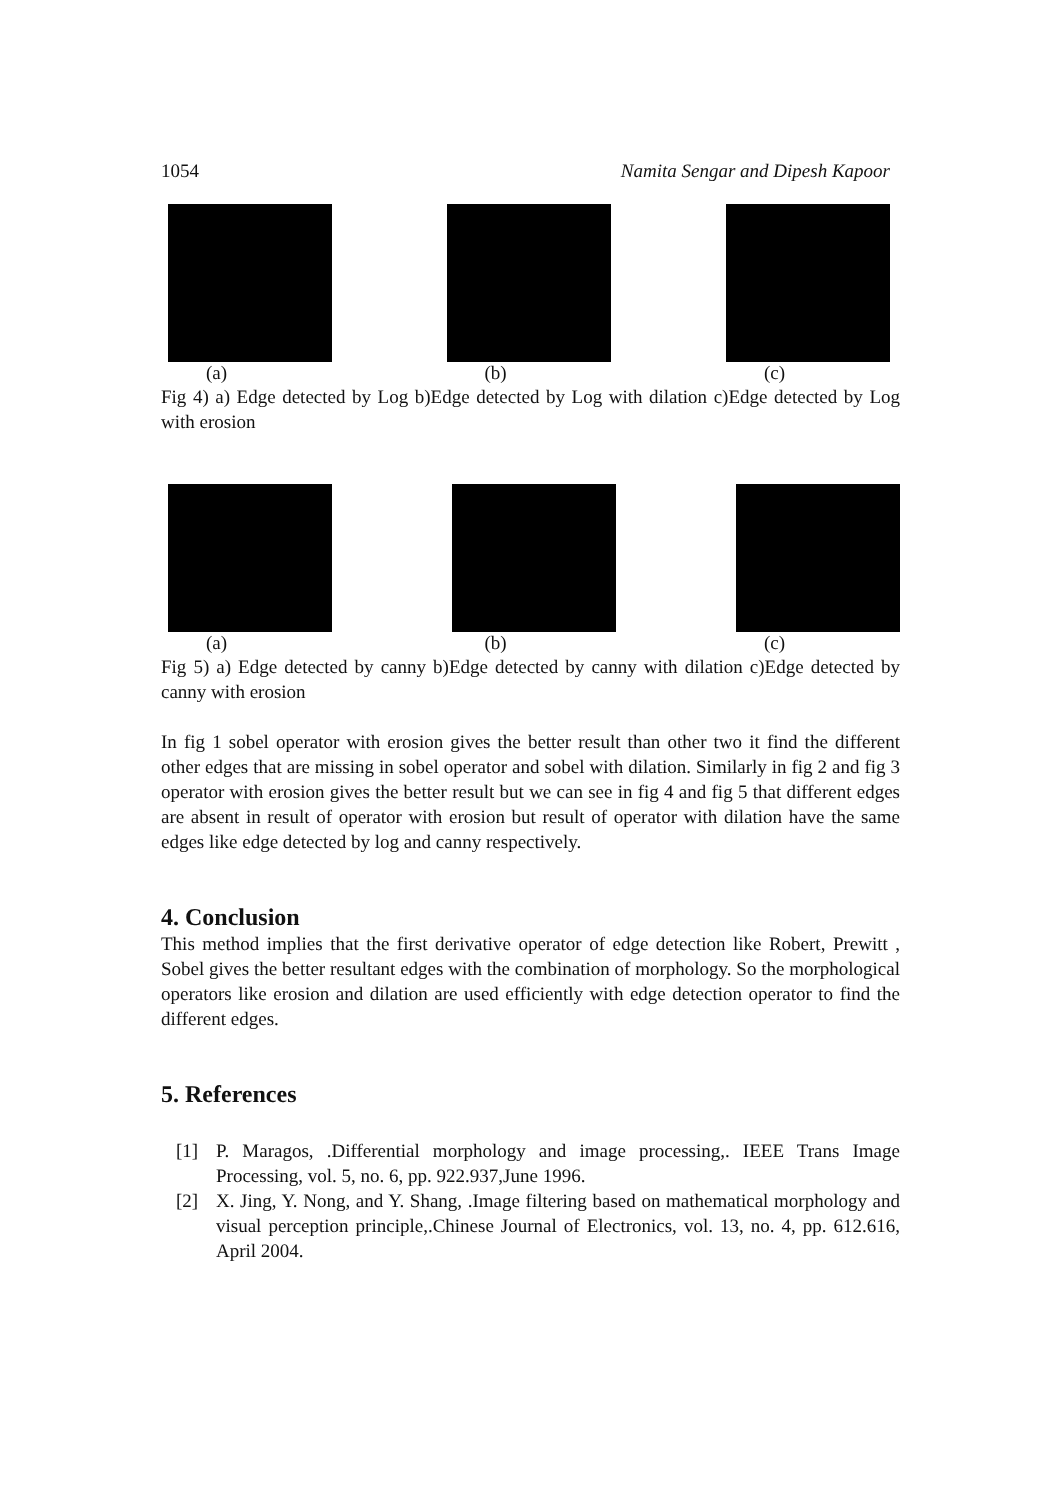1054 Namita Sengar and Dipesh Kapoor
(a) (b) (c)
Fig 4) a) Edge detected by Log b)Edge detected by Log with dilation c)Edge detected by Log with erosion
(a) (b) (c)
Fig 5) a) Edge detected by canny b)Edge detected by canny with dilation c)Edge detected by canny with erosion
In fig 1 sobel operator with erosion gives the better result than other two it find the different other edges that are missing in sobel operator and sobel with dilation. Similarly in fig 2 and fig 3 operator with erosion gives the better result but we can see in fig 4 and fig 5 that different edges are absent in result of operator with erosion but result of operator with dilation have the same edges like edge detected by log and canny respectively.
4. Conclusion
This method implies that the first derivative operator of edge detection like Robert, Prewitt , Sobel gives the better resultant edges with the combination of morphology. So the morphological operators like erosion and dilation are used efficiently with edge detection operator to find the different edges.
5. References
[1] P. Maragos, .Differential morphology and image processing,. IEEE Trans Image Processing, vol. 5, no. 6, pp. 922.937,June 1996.
[2] X. Jing, Y. Nong, and Y. Shang, .Image filtering based on mathematical morphology and visual perception principle,.Chinese Journal of Electronics, vol. 13, no. 4, pp. 612.616, April 2004.